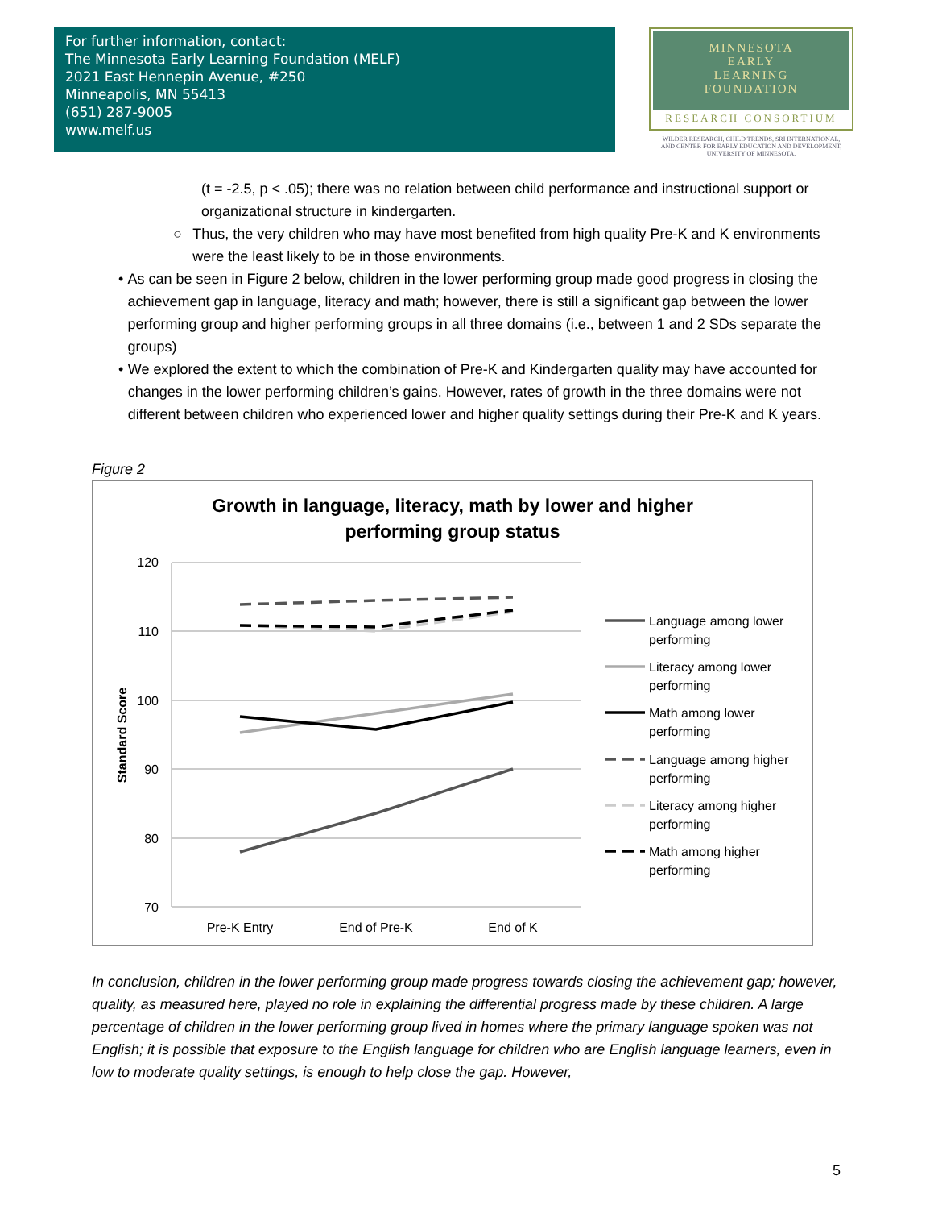For further information, contact:
The Minnesota Early Learning Foundation (MELF)
2021 East Hennepin Avenue, #250
Minneapolis, MN 55413
(651) 287-9005
www.melf.us
MINNESOTA
EARLY
LEARNING
FOUNDATION
RESEARCH CONSORTIUM
WILDER RESEARCH, CHILD TRENDS, SRI INTERNATIONAL,
AND CENTER FOR EARLY EDUCATION AND DEVELOPMENT,
UNIVERSITY OF MINNESOTA.
(t = -2.5, p < .05); there was no relation between child performance and instructional support or organizational structure in kindergarten.
○ Thus, the very children who may have most benefited from high quality Pre-K and K environments were the least likely to be in those environments.
• As can be seen in Figure 2 below, children in the lower performing group made good progress in closing the achievement gap in language, literacy and math; however, there is still a significant gap between the lower performing group and higher performing groups in all three domains (i.e., between 1 and 2 SDs separate the groups)
• We explored the extent to which the combination of Pre-K and Kindergarten quality may have accounted for changes in the lower performing children’s gains. However, rates of growth in the three domains were not different between children who experienced lower and higher quality settings during their Pre-K and K years.
Figure 2
Growth in language, literacy, math by lower and higher
performing group status
120
110
100
90
80
70
Standard Score
Pre-K Entry
End of Pre-K
End of K
Language among lower
performing
Literacy among lower
performing
Math among lower
performing
Language among higher
performing
Literacy among higher
performing
Math among higher
performing
In conclusion, children in the lower performing group made progress towards closing the achievement gap; however, quality, as measured here, played no role in explaining the differential progress made by these children. A large percentage of children in the lower performing group lived in homes where the primary language spoken was not English; it is possible that exposure to the English language for children who are English language learners, even in low to moderate quality settings, is enough to help close the gap. However,
5